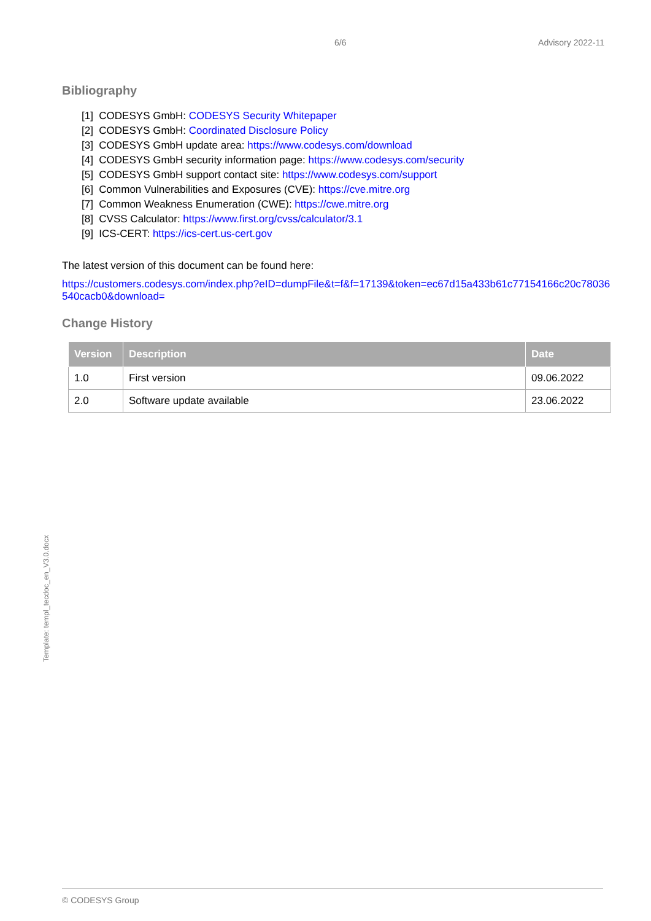6/6 Advisory 2022-11
Bibliography
[1] CODESYS GmbH: CODESYS Security Whitepaper
[2] CODESYS GmbH: Coordinated Disclosure Policy
[3] CODESYS GmbH update area: https://www.codesys.com/download
[4] CODESYS GmbH security information page: https://www.codesys.com/security
[5] CODESYS GmbH support contact site: https://www.codesys.com/support
[6] Common Vulnerabilities and Exposures (CVE): https://cve.mitre.org
[7] Common Weakness Enumeration (CWE): https://cwe.mitre.org
[8] CVSS Calculator: https://www.first.org/cvss/calculator/3.1
[9] ICS-CERT: https://ics-cert.us-cert.gov
The latest version of this document can be found here:
https://customers.codesys.com/index.php?eID=dumpFile&t=f&f=17139&token=ec67d15a433b61c77154166c20c78036540cacb0&download=
Change History
| Version | Description | Date |
| --- | --- | --- |
| 1.0 | First version | 09.06.2022 |
| 2.0 | Software update available | 23.06.2022 |
Template: templ_tecdoc_en_V3.0.docx
© CODESYS Group